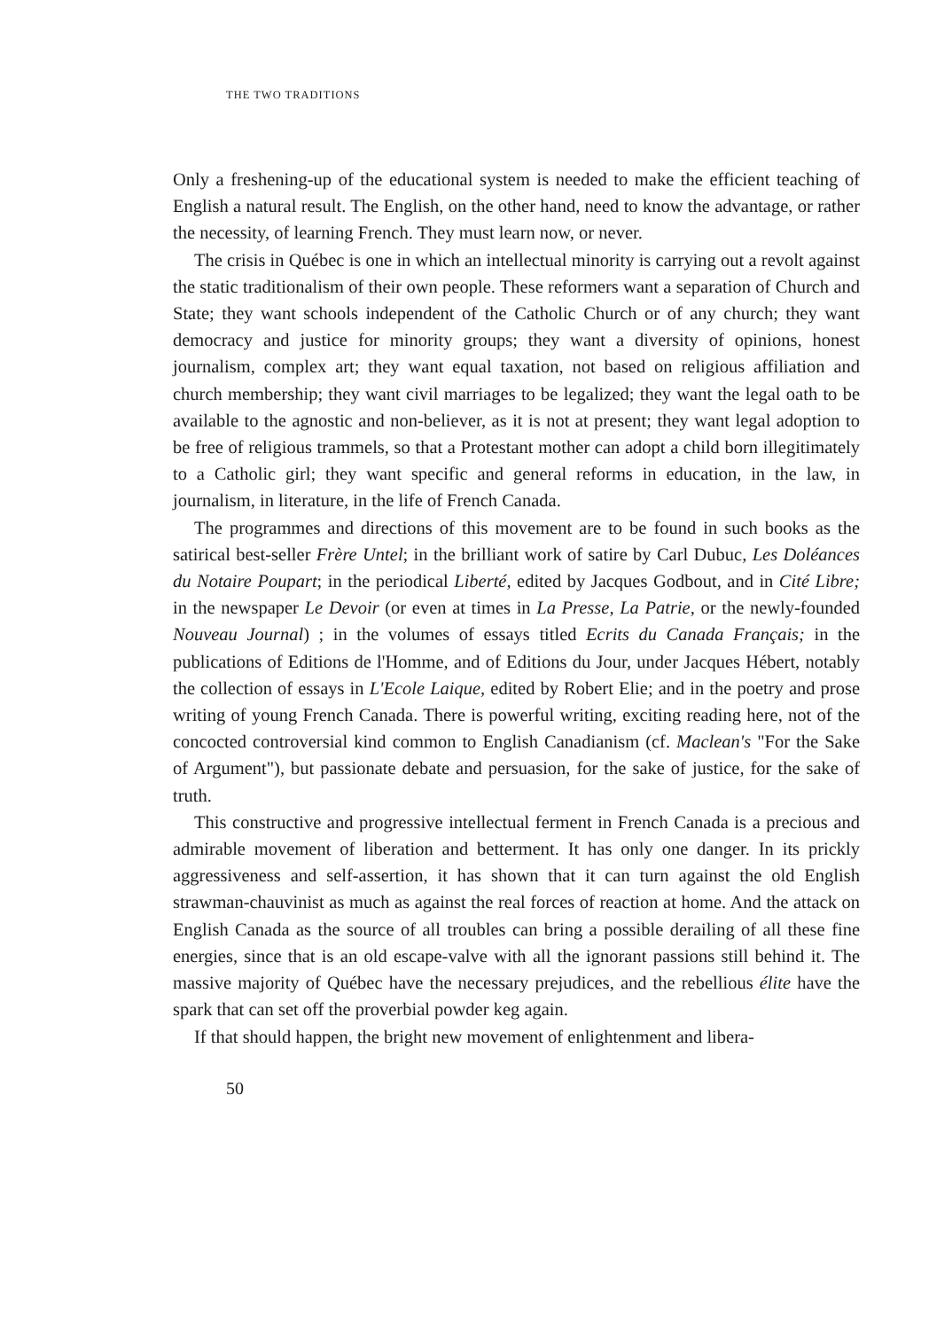THE TWO TRADITIONS
Only a freshening-up of the educational system is needed to make the efficient teaching of English a natural result. The English, on the other hand, need to know the advantage, or rather the necessity, of learning French. They must learn now, or never.
The crisis in Québec is one in which an intellectual minority is carrying out a revolt against the static traditionalism of their own people. These reformers want a separation of Church and State; they want schools independent of the Catholic Church or of any church; they want democracy and justice for minority groups; they want a diversity of opinions, honest journalism, complex art; they want equal taxation, not based on religious affiliation and church membership; they want civil marriages to be legalized; they want the legal oath to be available to the agnostic and non-believer, as it is not at present; they want legal adoption to be free of religious trammels, so that a Protestant mother can adopt a child born illegitimately to a Catholic girl; they want specific and general reforms in education, in the law, in journalism, in literature, in the life of French Canada.
The programmes and directions of this movement are to be found in such books as the satirical best-seller Frère Untel; in the brilliant work of satire by Carl Dubuc, Les Doléances du Notaire Poupart; in the periodical Liberté, edited by Jacques Godbout, and in Cité Libre; in the newspaper Le Devoir (or even at times in La Presse, La Patrie, or the newly-founded Nouveau Journal) ; in the volumes of essays titled Ecrits du Canada Français; in the publications of Editions de l'Homme, and of Editions du Jour, under Jacques Hébert, notably the collection of essays in L'Ecole Laique, edited by Robert Elie; and in the poetry and prose writing of young French Canada. There is powerful writing, exciting reading here, not of the concocted controversial kind common to English Canadianism (cf. Maclean's "For the Sake of Argument"), but passionate debate and persuasion, for the sake of justice, for the sake of truth.
This constructive and progressive intellectual ferment in French Canada is a precious and admirable movement of liberation and betterment. It has only one danger. In its prickly aggressiveness and self-assertion, it has shown that it can turn against the old English strawman-chauvinist as much as against the real forces of reaction at home. And the attack on English Canada as the source of all troubles can bring a possible derailing of all these fine energies, since that is an old escape-valve with all the ignorant passions still behind it. The massive majority of Québec have the necessary prejudices, and the rebellious élite have the spark that can set off the proverbial powder keg again.
If that should happen, the bright new movement of enlightenment and libera-
50